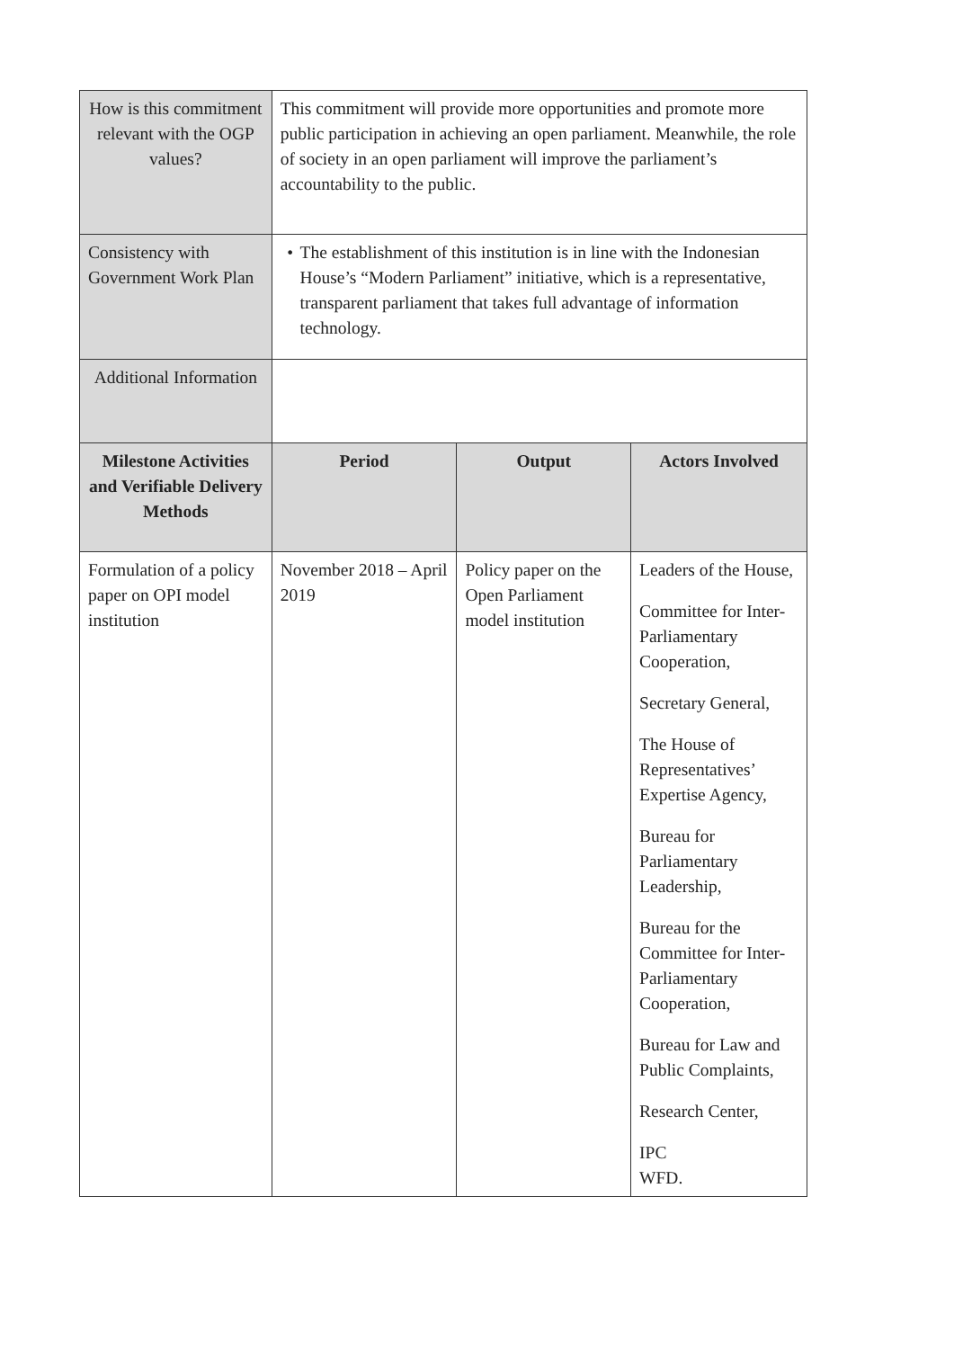| How is this commitment relevant with the OGP values? | This commitment will provide more opportunities and promote more public participation in achieving an open parliament. Meanwhile, the role of society in an open parliament will improve the parliament’s accountability to the public. | | |
| Consistency with Government Work Plan | • The establishment of this institution is in line with the Indonesian House’s “Modern Parliament” initiative, which is a representative, transparent parliament that takes full advantage of information technology. | | |
| Additional Information | | | |
| Milestone Activities and Verifiable Delivery Methods | Period | Output | Actors Involved |
| Formulation of a policy paper on OPI model institution | November 2018 – April 2019 | Policy paper on the Open Parliament model institution | Leaders of the House, Committee for Inter-Parliamentary Cooperation, Secretary General, The House of Representatives’ Expertise Agency, Bureau for Parliamentary Leadership, Bureau for the Committee for Inter-Parliamentary Cooperation, Bureau for Law and Public Complaints, Research Center, IPC WFD. |